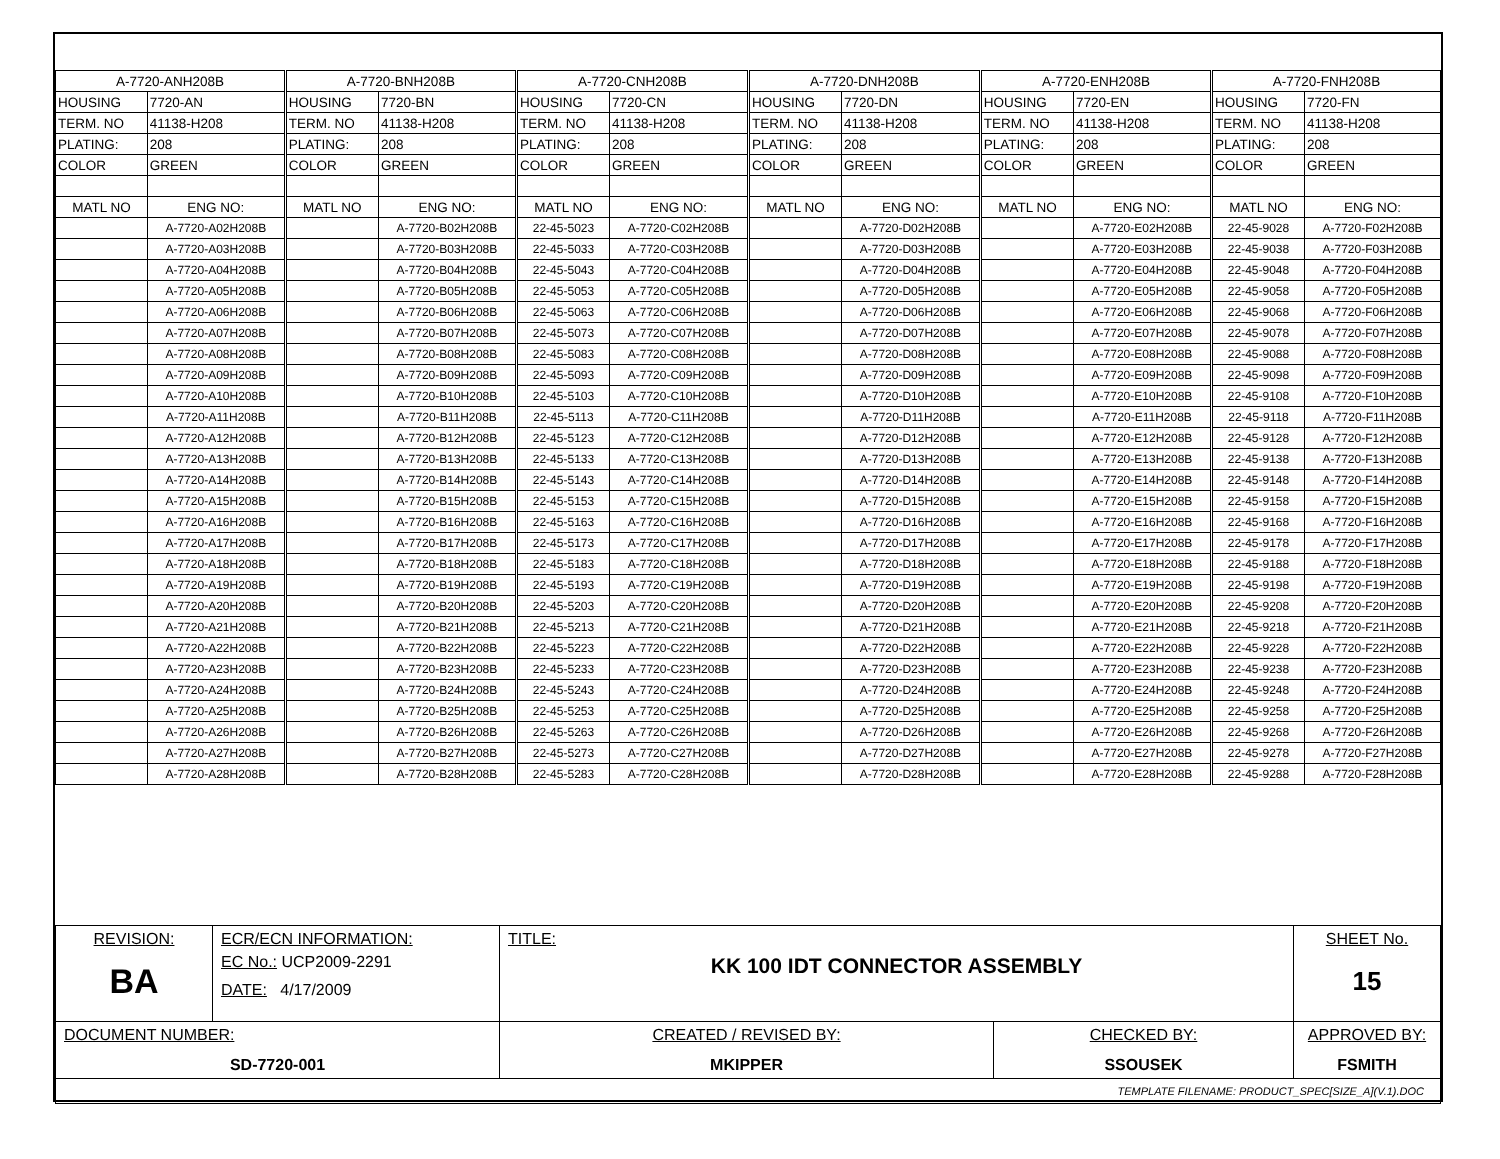| A-7720-ANH208B | | A-7720-BNH208B | | A-7720-CNH208B | | A-7720-DNH208B | | A-7720-ENH208B | | A-7720-FNH208B | |
| HOUSING | 7720-AN | HOUSING | 7720-BN | HOUSING | 7720-CN | HOUSING | 7720-DN | HOUSING | 7720-EN | HOUSING | 7720-FN |
| TERM. NO | 41138-H208 | TERM. NO | 41138-H208 | TERM. NO | 41138-H208 | TERM. NO | 41138-H208 | TERM. NO | 41138-H208 | TERM. NO | 41138-H208 |
| PLATING: | 208 | PLATING: | 208 | PLATING: | 208 | PLATING: | 208 | PLATING: | 208 | PLATING: | 208 |
| COLOR | GREEN | COLOR | GREEN | COLOR | GREEN | COLOR | GREEN | COLOR | GREEN | COLOR | GREEN |
| MATL NO | ENG NO: | MATL NO | ENG NO: | MATL NO | ENG NO: | MATL NO | ENG NO: | MATL NO | ENG NO: | MATL NO | ENG NO: |
| | A-7720-A02H208B | | A-7720-B02H208B | 22-45-5023 | A-7720-C02H208B | | A-7720-D02H208B | | A-7720-E02H208B | 22-45-9028 | A-7720-F02H208B |
| | A-7720-A03H208B | | A-7720-B03H208B | 22-45-5033 | A-7720-C03H208B | | A-7720-D03H208B | | A-7720-E03H208B | 22-45-9038 | A-7720-F03H208B |
| | A-7720-A04H208B | | A-7720-B04H208B | 22-45-5043 | A-7720-C04H208B | | A-7720-D04H208B | | A-7720-E04H208B | 22-45-9048 | A-7720-F04H208B |
| | A-7720-A05H208B | | A-7720-B05H208B | 22-45-5053 | A-7720-C05H208B | | A-7720-D05H208B | | A-7720-E05H208B | 22-45-9058 | A-7720-F05H208B |
| | A-7720-A06H208B | | A-7720-B06H208B | 22-45-5063 | A-7720-C06H208B | | A-7720-D06H208B | | A-7720-E06H208B | 22-45-9068 | A-7720-F06H208B |
| | A-7720-A07H208B | | A-7720-B07H208B | 22-45-5073 | A-7720-C07H208B | | A-7720-D07H208B | | A-7720-E07H208B | 22-45-9078 | A-7720-F07H208B |
| | A-7720-A08H208B | | A-7720-B08H208B | 22-45-5083 | A-7720-C08H208B | | A-7720-D08H208B | | A-7720-E08H208B | 22-45-9088 | A-7720-F08H208B |
| | A-7720-A09H208B | | A-7720-B09H208B | 22-45-5093 | A-7720-C09H208B | | A-7720-D09H208B | | A-7720-E09H208B | 22-45-9098 | A-7720-F09H208B |
| | A-7720-A10H208B | | A-7720-B10H208B | 22-45-5103 | A-7720-C10H208B | | A-7720-D10H208B | | A-7720-E10H208B | 22-45-9108 | A-7720-F10H208B |
| | A-7720-A11H208B | | A-7720-B11H208B | 22-45-5113 | A-7720-C11H208B | | A-7720-D11H208B | | A-7720-E11H208B | 22-45-9118 | A-7720-F11H208B |
| | A-7720-A12H208B | | A-7720-B12H208B | 22-45-5123 | A-7720-C12H208B | | A-7720-D12H208B | | A-7720-E12H208B | 22-45-9128 | A-7720-F12H208B |
| | A-7720-A13H208B | | A-7720-B13H208B | 22-45-5133 | A-7720-C13H208B | | A-7720-D13H208B | | A-7720-E13H208B | 22-45-9138 | A-7720-F13H208B |
| | A-7720-A14H208B | | A-7720-B14H208B | 22-45-5143 | A-7720-C14H208B | | A-7720-D14H208B | | A-7720-E14H208B | 22-45-9148 | A-7720-F14H208B |
| | A-7720-A15H208B | | A-7720-B15H208B | 22-45-5153 | A-7720-C15H208B | | A-7720-D15H208B | | A-7720-E15H208B | 22-45-9158 | A-7720-F15H208B |
| | A-7720-A16H208B | | A-7720-B16H208B | 22-45-5163 | A-7720-C16H208B | | A-7720-D16H208B | | A-7720-E16H208B | 22-45-9168 | A-7720-F16H208B |
| | A-7720-A17H208B | | A-7720-B17H208B | 22-45-5173 | A-7720-C17H208B | | A-7720-D17H208B | | A-7720-E17H208B | 22-45-9178 | A-7720-F17H208B |
| | A-7720-A18H208B | | A-7720-B18H208B | 22-45-5183 | A-7720-C18H208B | | A-7720-D18H208B | | A-7720-E18H208B | 22-45-9188 | A-7720-F18H208B |
| | A-7720-A19H208B | | A-7720-B19H208B | 22-45-5193 | A-7720-C19H208B | | A-7720-D19H208B | | A-7720-E19H208B | 22-45-9198 | A-7720-F19H208B |
| | A-7720-A20H208B | | A-7720-B20H208B | 22-45-5203 | A-7720-C20H208B | | A-7720-D20H208B | | A-7720-E20H208B | 22-45-9208 | A-7720-F20H208B |
| | A-7720-A21H208B | | A-7720-B21H208B | 22-45-5213 | A-7720-C21H208B | | A-7720-D21H208B | | A-7720-E21H208B | 22-45-9218 | A-7720-F21H208B |
| | A-7720-A22H208B | | A-7720-B22H208B | 22-45-5223 | A-7720-C22H208B | | A-7720-D22H208B | | A-7720-E22H208B | 22-45-9228 | A-7720-F22H208B |
| | A-7720-A23H208B | | A-7720-B23H208B | 22-45-5233 | A-7720-C23H208B | | A-7720-D23H208B | | A-7720-E23H208B | 22-45-9238 | A-7720-F23H208B |
| | A-7720-A24H208B | | A-7720-B24H208B | 22-45-5243 | A-7720-C24H208B | | A-7720-D24H208B | | A-7720-E24H208B | 22-45-9248 | A-7720-F24H208B |
| | A-7720-A25H208B | | A-7720-B25H208B | 22-45-5253 | A-7720-C25H208B | | A-7720-D25H208B | | A-7720-E25H208B | 22-45-9258 | A-7720-F25H208B |
| | A-7720-A26H208B | | A-7720-B26H208B | 22-45-5263 | A-7720-C26H208B | | A-7720-D26H208B | | A-7720-E26H208B | 22-45-9268 | A-7720-F26H208B |
| | A-7720-A27H208B | | A-7720-B27H208B | 22-45-5273 | A-7720-C27H208B | | A-7720-D27H208B | | A-7720-E27H208B | 22-45-9278 | A-7720-F27H208B |
| | A-7720-A28H208B | | A-7720-B28H208B | 22-45-5283 | A-7720-C28H208B | | A-7720-D28H208B | | A-7720-E28H208B | 22-45-9288 | A-7720-F28H208B |
| REVISION: BA | ECR/ECN INFORMATION: EC No.: UCP2009-2291 DATE: 4/17/2009 | TITLE: KK 100 IDT CONNECTOR ASSEMBLY | | SHEET No. 15 |
| DOCUMENT NUMBER: SD-7720-001 | | CREATED / REVISED BY: MKIPPER | CHECKED BY: SSOUSEK | APPROVED BY: FSMITH |
| TEMPLATE FILENAME: PRODUCT_SPEC[SIZE_A](V.1).DOC | | | | |